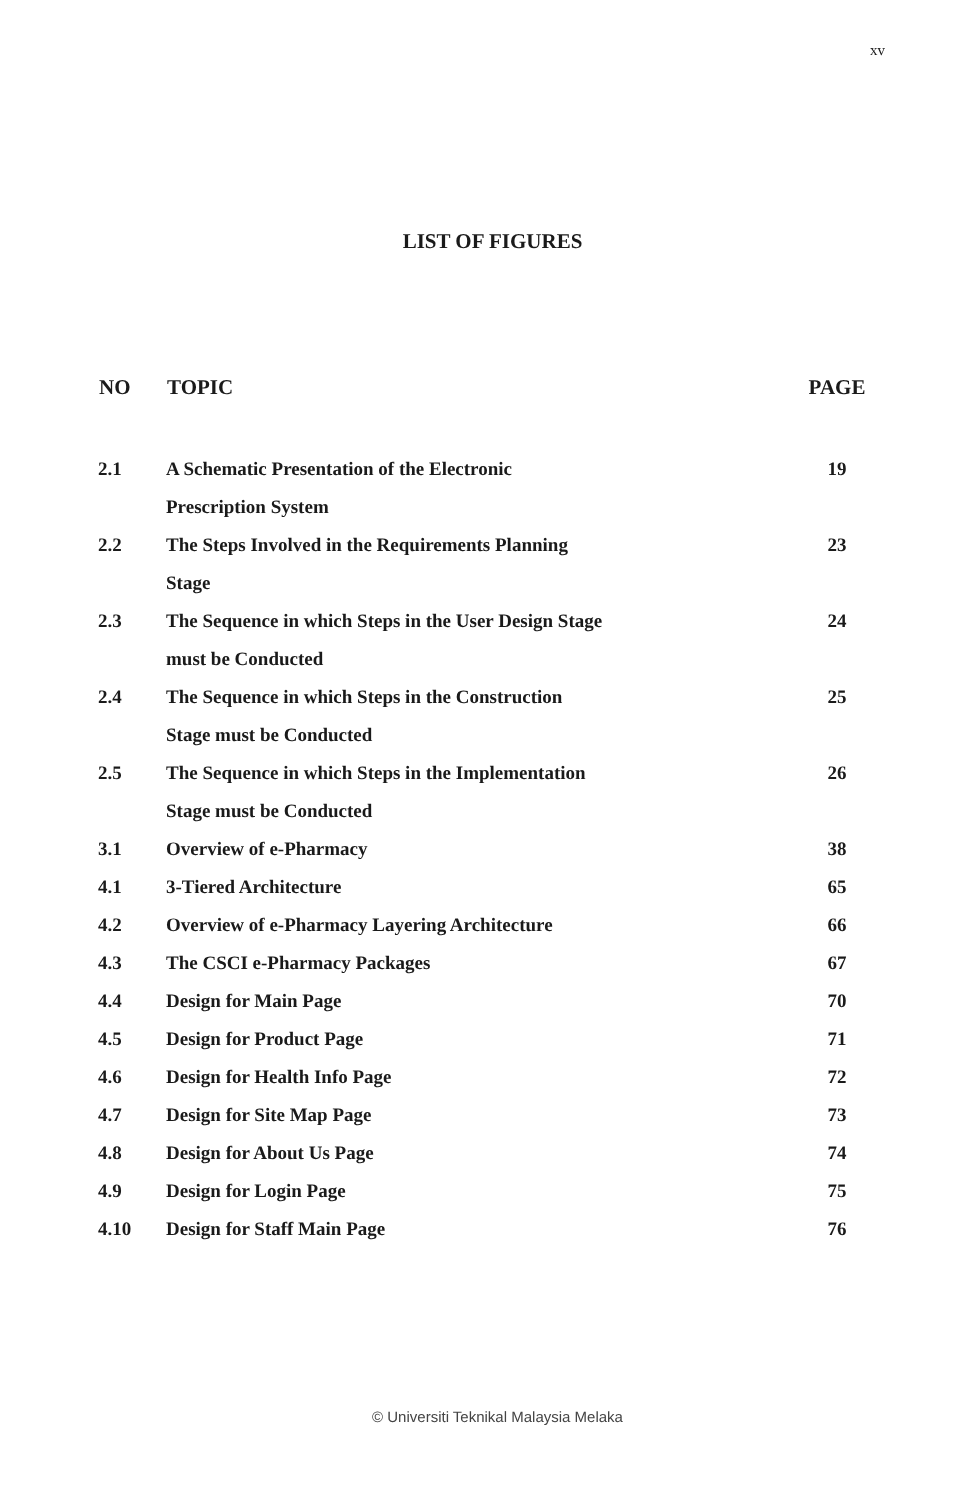xv
LIST OF FIGURES
| NO | TOPIC | PAGE |
| --- | --- | --- |
| 2.1 | A Schematic Presentation of the Electronic Prescription System | 19 |
| 2.2 | The Steps Involved in the Requirements Planning Stage | 23 |
| 2.3 | The Sequence in which Steps in the User Design Stage must be Conducted | 24 |
| 2.4 | The Sequence in which Steps in the Construction Stage must be Conducted | 25 |
| 2.5 | The Sequence in which Steps in the Implementation Stage must be Conducted | 26 |
| 3.1 | Overview of e-Pharmacy | 38 |
| 4.1 | 3-Tiered Architecture | 65 |
| 4.2 | Overview of e-Pharmacy Layering Architecture | 66 |
| 4.3 | The CSCI e-Pharmacy Packages | 67 |
| 4.4 | Design for Main Page | 70 |
| 4.5 | Design for Product Page | 71 |
| 4.6 | Design for Health Info Page | 72 |
| 4.7 | Design for Site Map Page | 73 |
| 4.8 | Design for About Us Page | 74 |
| 4.9 | Design for Login Page | 75 |
| 4.10 | Design for Staff Main Page | 76 |
© Universiti Teknikal Malaysia Melaka